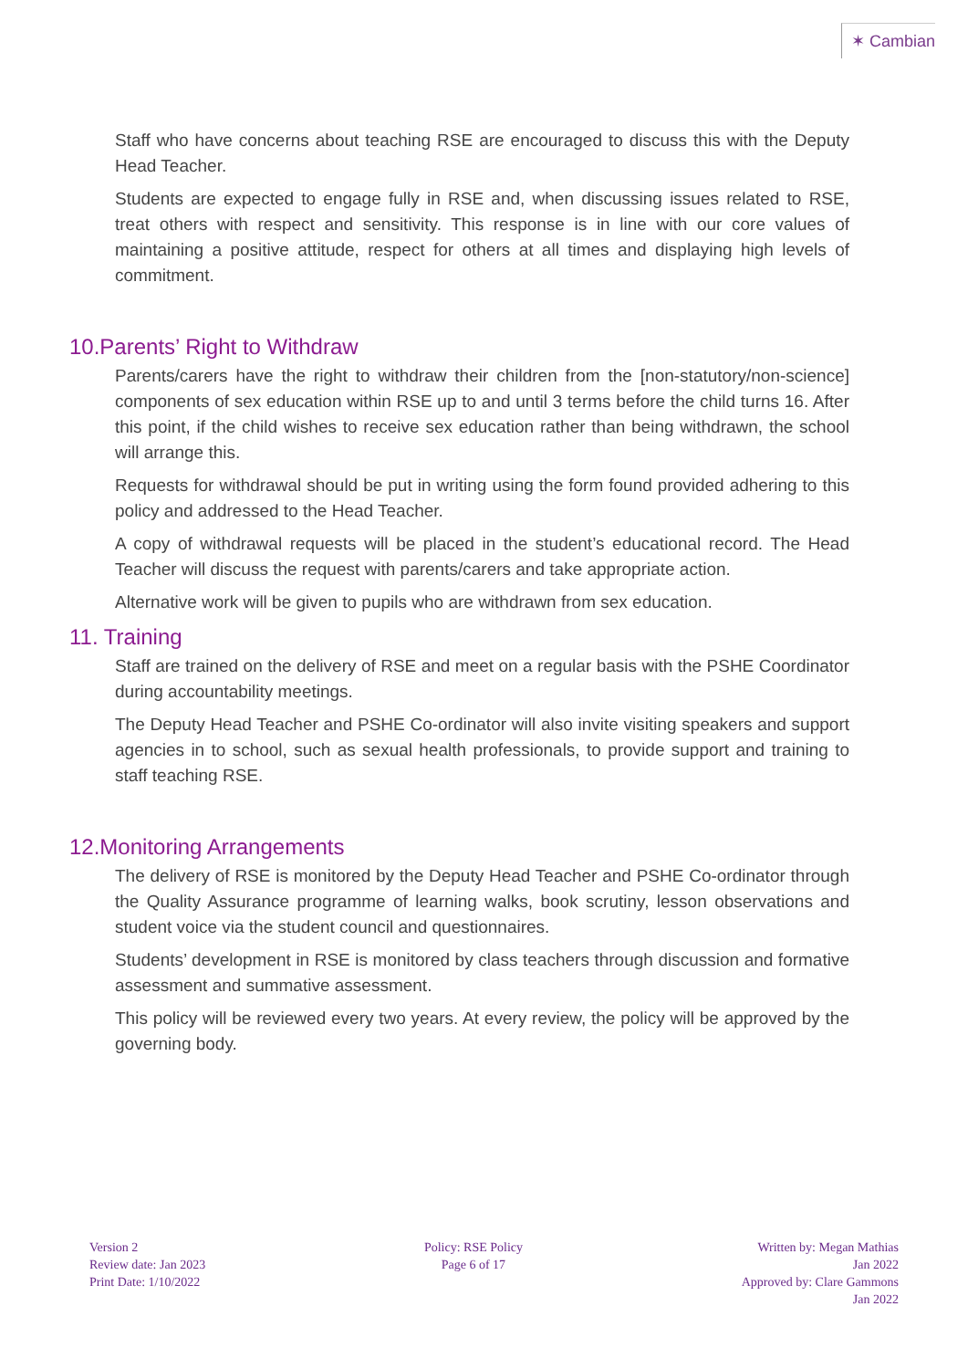✶ Cambian
Staff who have concerns about teaching RSE are encouraged to discuss this with the Deputy Head Teacher.
Students are expected to engage fully in RSE and, when discussing issues related to RSE, treat others with respect and sensitivity. This response is in line with our core values of maintaining a positive attitude, respect for others at all times and displaying high levels of commitment.
10.Parents’ Right to Withdraw
Parents/carers have the right to withdraw their children from the [non-statutory/non-science] components of sex education within RSE up to and until 3 terms before the child turns 16. After this point, if the child wishes to receive sex education rather than being withdrawn, the school will arrange this.
Requests for withdrawal should be put in writing using the form found provided adhering to this policy and addressed to the Head Teacher.
A copy of withdrawal requests will be placed in the student’s educational record. The Head Teacher will discuss the request with parents/carers and take appropriate action.
Alternative work will be given to pupils who are withdrawn from sex education.
11. Training
Staff are trained on the delivery of RSE and meet on a regular basis with the PSHE Coordinator during accountability meetings.
The Deputy Head Teacher and PSHE Co-ordinator will also invite visiting speakers and support agencies in to school, such as sexual health professionals, to provide support and training to staff teaching RSE.
12.Monitoring Arrangements
The delivery of RSE is monitored by the Deputy Head Teacher and PSHE Co-ordinator through the Quality Assurance programme of learning walks, book scrutiny, lesson observations and student voice via the student council and questionnaires.
Students’ development in RSE is monitored by class teachers through discussion and formative assessment and summative assessment.
This policy will be reviewed every two years. At every review, the policy will be approved by the governing body.
Version 2
Review date: Jan 2023
Print Date: 1/10/2022
Policy: RSE Policy
Page 6 of 17
Written by: Megan Mathias
Jan 2022
Approved by: Clare Gammons
Jan 2022